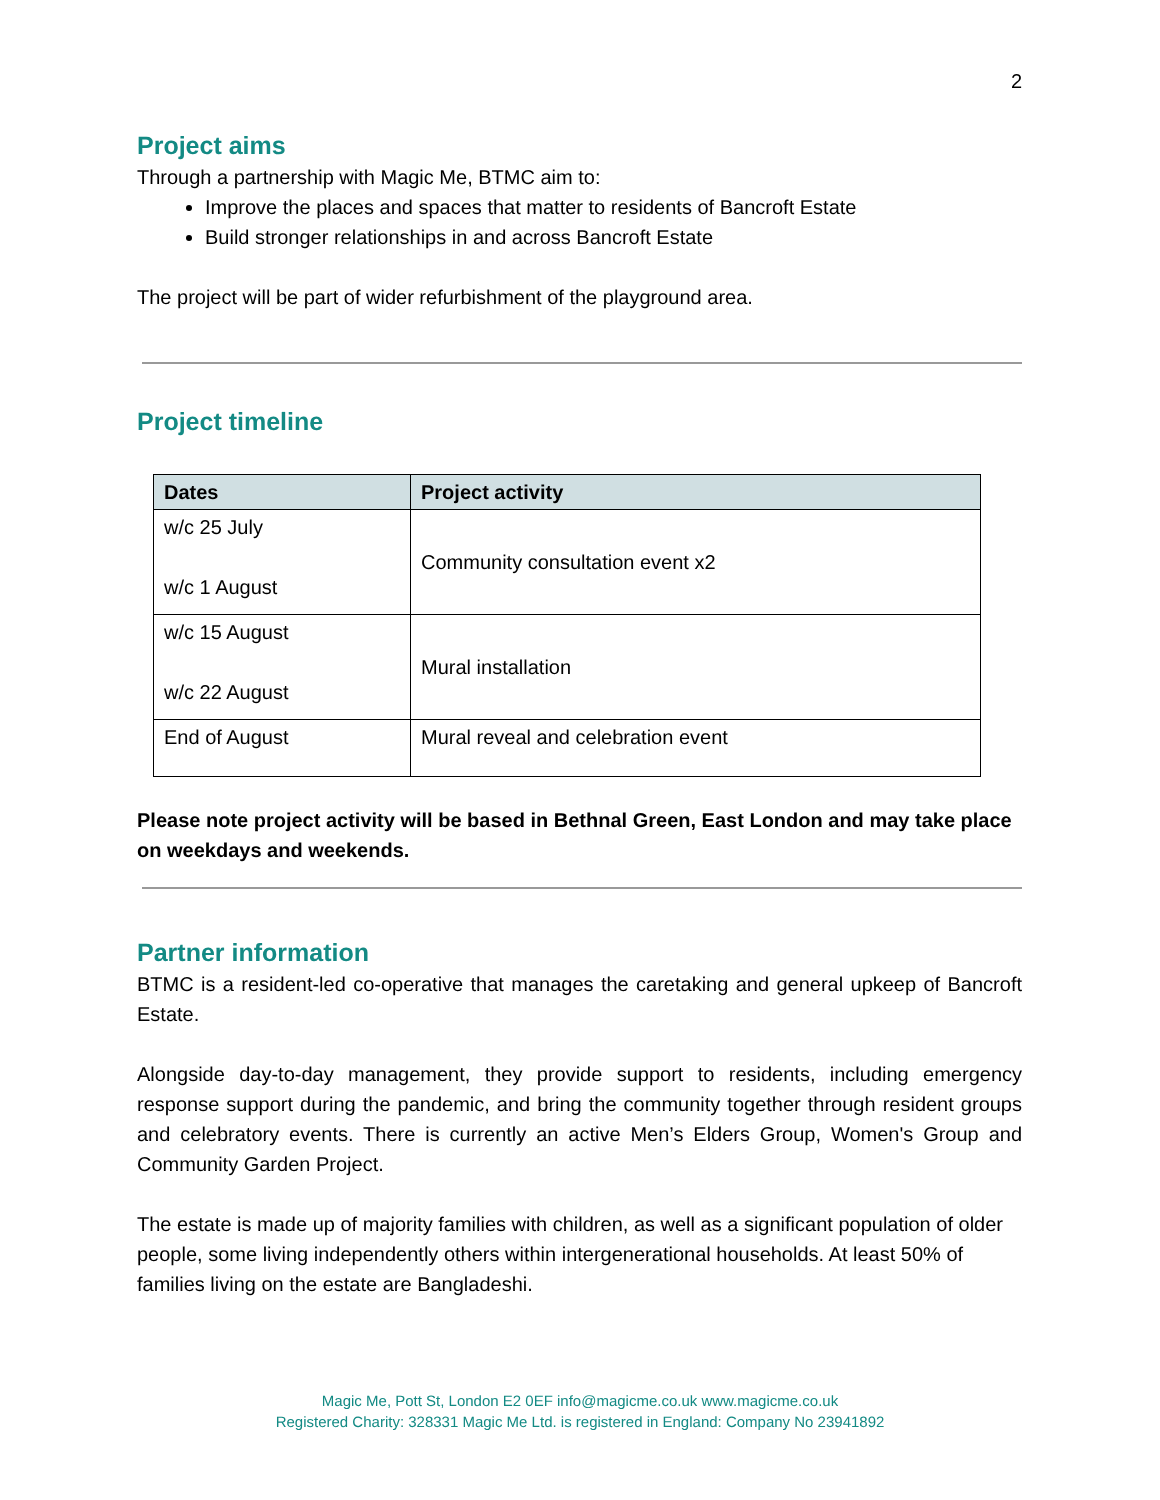2
Project aims
Through a partnership with Magic Me, BTMC aim to:
Improve the places and spaces that matter to residents of Bancroft Estate
Build stronger relationships in and across Bancroft Estate
The project will be part of wider refurbishment of the playground area.
Project timeline
| Dates | Project activity |
| --- | --- |
| w/c 25 July w/c 1 August | Community consultation event x2 |
| w/c 15 August w/c 22 August | Mural installation |
| End of August | Mural reveal and celebration event |
Please note project activity will be based in Bethnal Green, East London and may take place on weekdays and weekends.
Partner information
BTMC is a resident-led co-operative that manages the caretaking and general upkeep of Bancroft Estate.
Alongside day-to-day management, they provide support to residents, including emergency response support during the pandemic, and bring the community together through resident groups and celebratory events. There is currently an active Men’s Elders Group, Women's Group and Community Garden Project.
The estate is made up of majority families with children, as well as a significant population of older people, some living independently others within intergenerational households. At least 50% of families living on the estate are Bangladeshi.
Magic Me, Pott St, London E2 0EF info@magicme.co.uk www.magicme.co.uk
Registered Charity: 328331 Magic Me Ltd. is registered in England: Company No 23941892